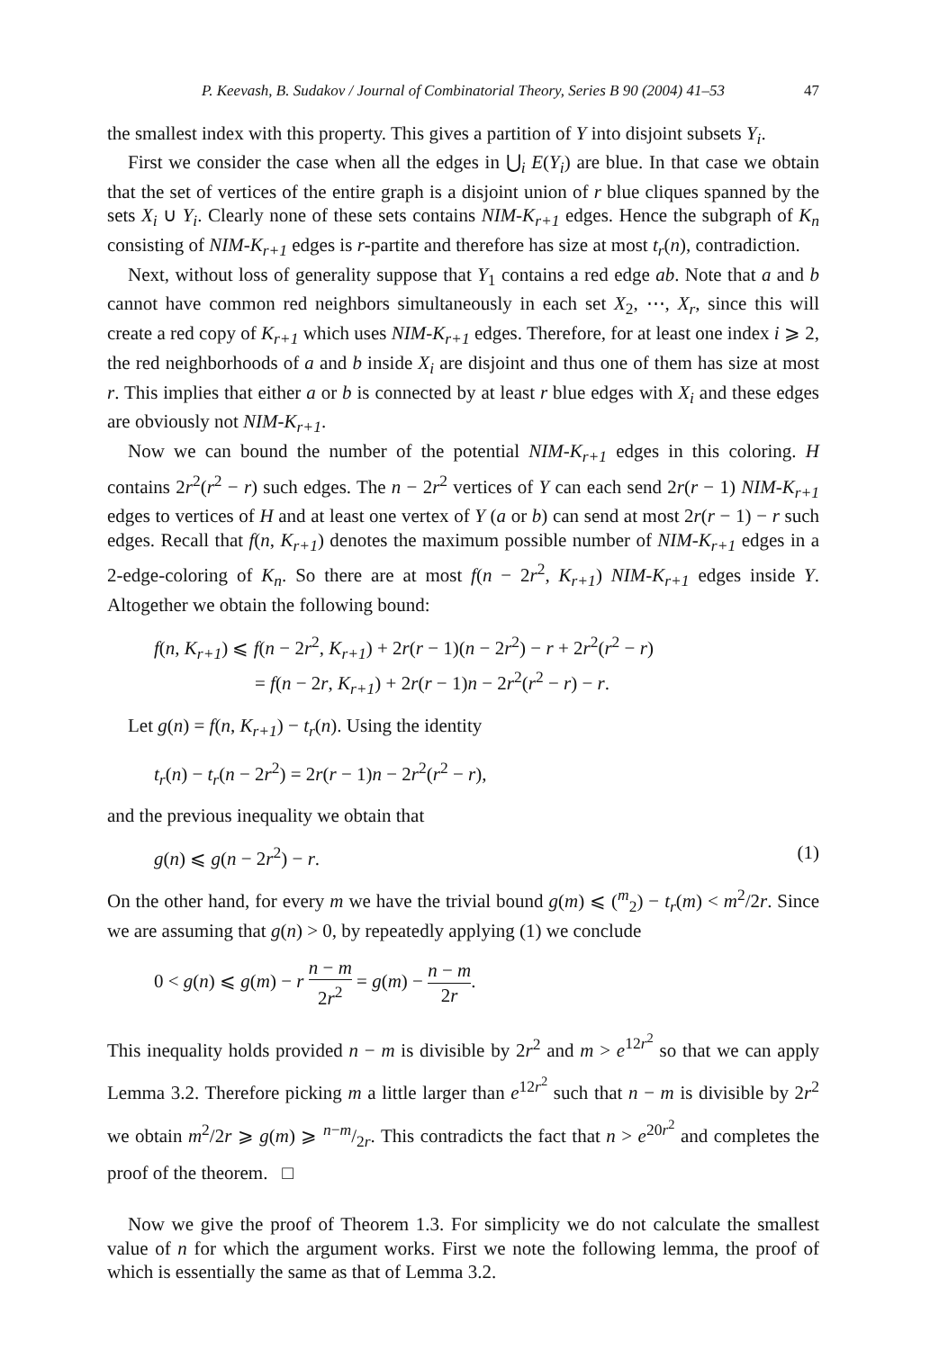P. Keevash, B. Sudakov / Journal of Combinatorial Theory, Series B 90 (2004) 41–53 47
the smallest index with this property. This gives a partition of Y into disjoint subsets Y<sub>i</sub>.
First we consider the case when all the edges in ⋃<sub>i</sub> E(Y<sub>i</sub>) are blue. In that case we obtain that the set of vertices of the entire graph is a disjoint union of r blue cliques spanned by the sets X<sub>i</sub> ∪ Y<sub>i</sub>. Clearly none of these sets contains NIM-K<sub>r+1</sub> edges. Hence the subgraph of K<sub>n</sub> consisting of NIM-K<sub>r+1</sub> edges is r-partite and therefore has size at most t<sub>r</sub>(n), contradiction.
Next, without loss of generality suppose that Y<sub>1</sub> contains a red edge ab. Note that a and b cannot have common red neighbors simultaneously in each set X<sub>2</sub>, ⋯, X<sub>r</sub>, since this will create a red copy of K<sub>r+1</sub> which uses NIM-K<sub>r+1</sub> edges. Therefore, for at least one index i ⩾ 2, the red neighborhoods of a and b inside X<sub>i</sub> are disjoint and thus one of them has size at most r. This implies that either a or b is connected by at least r blue edges with X<sub>i</sub> and these edges are obviously not NIM-K<sub>r+1</sub>.
Now we can bound the number of the potential NIM-K<sub>r+1</sub> edges in this coloring. H contains 2r<sup>2</sup>(r<sup>2</sup> − r) such edges. The n − 2r<sup>2</sup> vertices of Y can each send 2r(r − 1) NIM-K<sub>r+1</sub> edges to vertices of H and at least one vertex of Y (a or b) can send at most 2r(r − 1) − r such edges. Recall that f(n, K<sub>r+1</sub>) denotes the maximum possible number of NIM-K<sub>r+1</sub> edges in a 2-edge-coloring of K<sub>n</sub>. So there are at most f(n − 2r<sup>2</sup>, K<sub>r+1</sub>) NIM-K<sub>r+1</sub> edges inside Y. Altogether we obtain the following bound:
f(n, K<sub>r+1</sub>) ⩽ f(n − 2r<sup>2</sup>, K<sub>r+1</sub>) + 2r(r − 1)(n − 2r<sup>2</sup>) − r + 2r<sup>2</sup>(r<sup>2</sup> − r)
= f(n − 2r, K<sub>r+1</sub>) + 2r(r − 1)n − 2r<sup>2</sup>(r<sup>2</sup> − r) − r.
Let g(n) = f(n, K<sub>r+1</sub>) − t<sub>r</sub>(n). Using the identity
t<sub>r</sub>(n) − t<sub>r</sub>(n − 2r<sup>2</sup>) = 2r(r − 1)n − 2r<sup>2</sup>(r<sup>2</sup> − r),
and the previous inequality we obtain that
g(n) ⩽ g(n − 2r<sup>2</sup>) − r. (1)
On the other hand, for every m we have the trivial bound g(m) ⩽ (<sup>m</sup><sub>2</sub>) − t<sub>r</sub>(m) < m<sup>2</sup>/2r. Since we are assuming that g(n) > 0, by repeatedly applying (1) we conclude
0 < g(n) ⩽ g(m) − r n − m 2r<sup>2</sup> = g(m) − n − m 2r.
This inequality holds provided n − m is divisible by 2r<sup>2</sup> and m > e<sup>12r<sup>2</sup></sup> so that we can apply Lemma 3.2. Therefore picking m a little larger than e<sup>12r<sup>2</sup></sup> such that n − m is divisible by 2r<sup>2</sup> we obtain m<sup>2</sup>/2r ⩾ g(m) ⩾ n−m/2r. This contradicts the fact that n > e<sup>20r<sup>2</sup></sup> and completes the proof of the theorem. □
Now we give the proof of Theorem 1.3. For simplicity we do not calculate the smallest value of n for which the argument works. First we note the following lemma, the proof of which is essentially the same as that of Lemma 3.2.